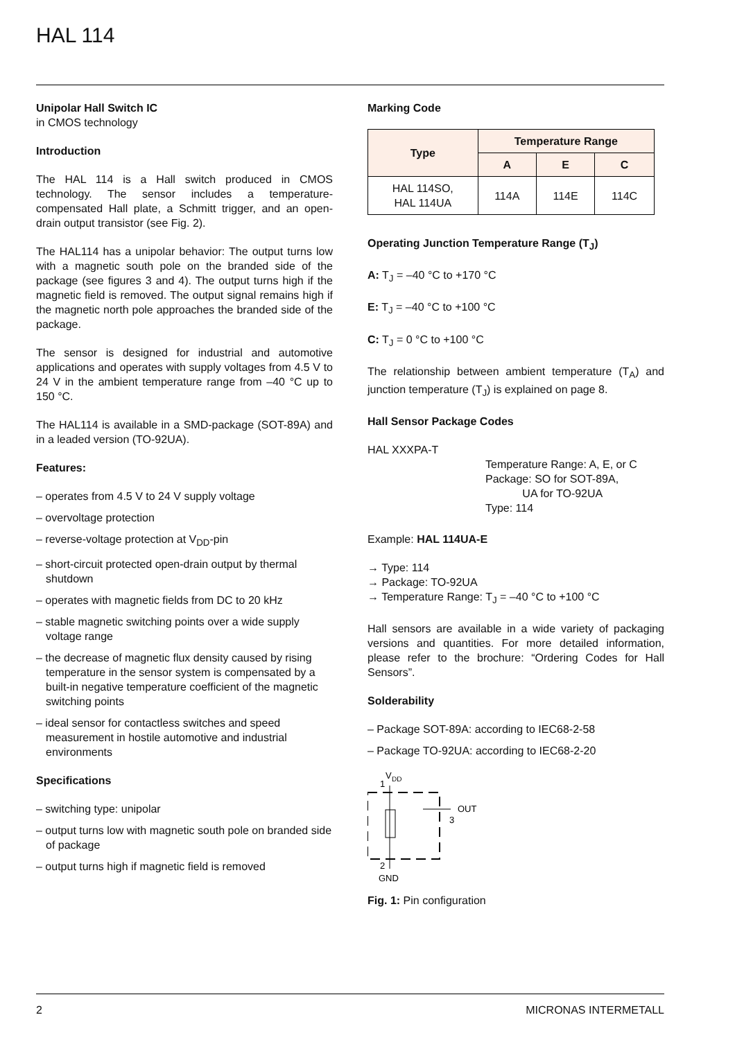HAL 114
Unipolar Hall Switch IC
in CMOS technology
Introduction
The HAL 114 is a Hall switch produced in CMOS technology. The sensor includes a temperature-compensated Hall plate, a Schmitt trigger, and an open-drain output transistor (see Fig. 2).
The HAL114 has a unipolar behavior: The output turns low with a magnetic south pole on the branded side of the package (see figures 3 and 4). The output turns high if the magnetic field is removed. The output signal remains high if the magnetic north pole approaches the branded side of the package.
The sensor is designed for industrial and automotive applications and operates with supply voltages from 4.5 V to 24 V in the ambient temperature range from –40 °C up to 150 °C.
The HAL114 is available in a SMD-package (SOT-89A) and in a leaded version (TO-92UA).
Features:
– operates from 4.5 V to 24 V supply voltage
– overvoltage protection
– reverse-voltage protection at V<sub>DD</sub>-pin
– short-circuit protected open-drain output by thermal shutdown
– operates with magnetic fields from DC to 20 kHz
– stable magnetic switching points over a wide supply voltage range
– the decrease of magnetic flux density caused by rising temperature in the sensor system is compensated by a built-in negative temperature coefficient of the magnetic switching points
– ideal sensor for contactless switches and speed measurement in hostile automotive and industrial environments
Specifications
– switching type: unipolar
– output turns low with magnetic south pole on branded side of package
– output turns high if magnetic field is removed
Marking Code
| Type | Temperature Range | | |
| --- | --- | --- | --- |
| | A | E | C |
| HAL 114SO, HAL 114UA | 114A | 114E | 114C |
Operating Junction Temperature Range (T<sub>J</sub>)
A: T<sub>J</sub> = –40 °C to +170 °C
E: T<sub>J</sub> = –40 °C to +100 °C
C: T<sub>J</sub> = 0 °C to +100 °C
The relationship between ambient temperature (T<sub>A</sub>) and junction temperature (T<sub>J</sub>) is explained on page 8.
Hall Sensor Package Codes
HAL XXXPA-T
Temperature Range: A, E, or C
Package: SO for SOT-89A,
UA for TO-92UA
Type: 114
Example: HAL 114UA-E
→ Type: 114
→ Package: TO-92UA
→ Temperature Range: T<sub>J</sub> = –40 °C to +100 °C
Hall sensors are available in a wide variety of packaging versions and quantities. For more detailed information, please refer to the brochure: “Ordering Codes for Hall Sensors”.
Solderability
– Package SOT-89A: according to IEC68-2-58
– Package TO-92UA: according to IEC68-2-20
V
DD
1
OUT
3
2
GND
Fig. 1: Pin configuration
2 MICRONAS INTERMETALL